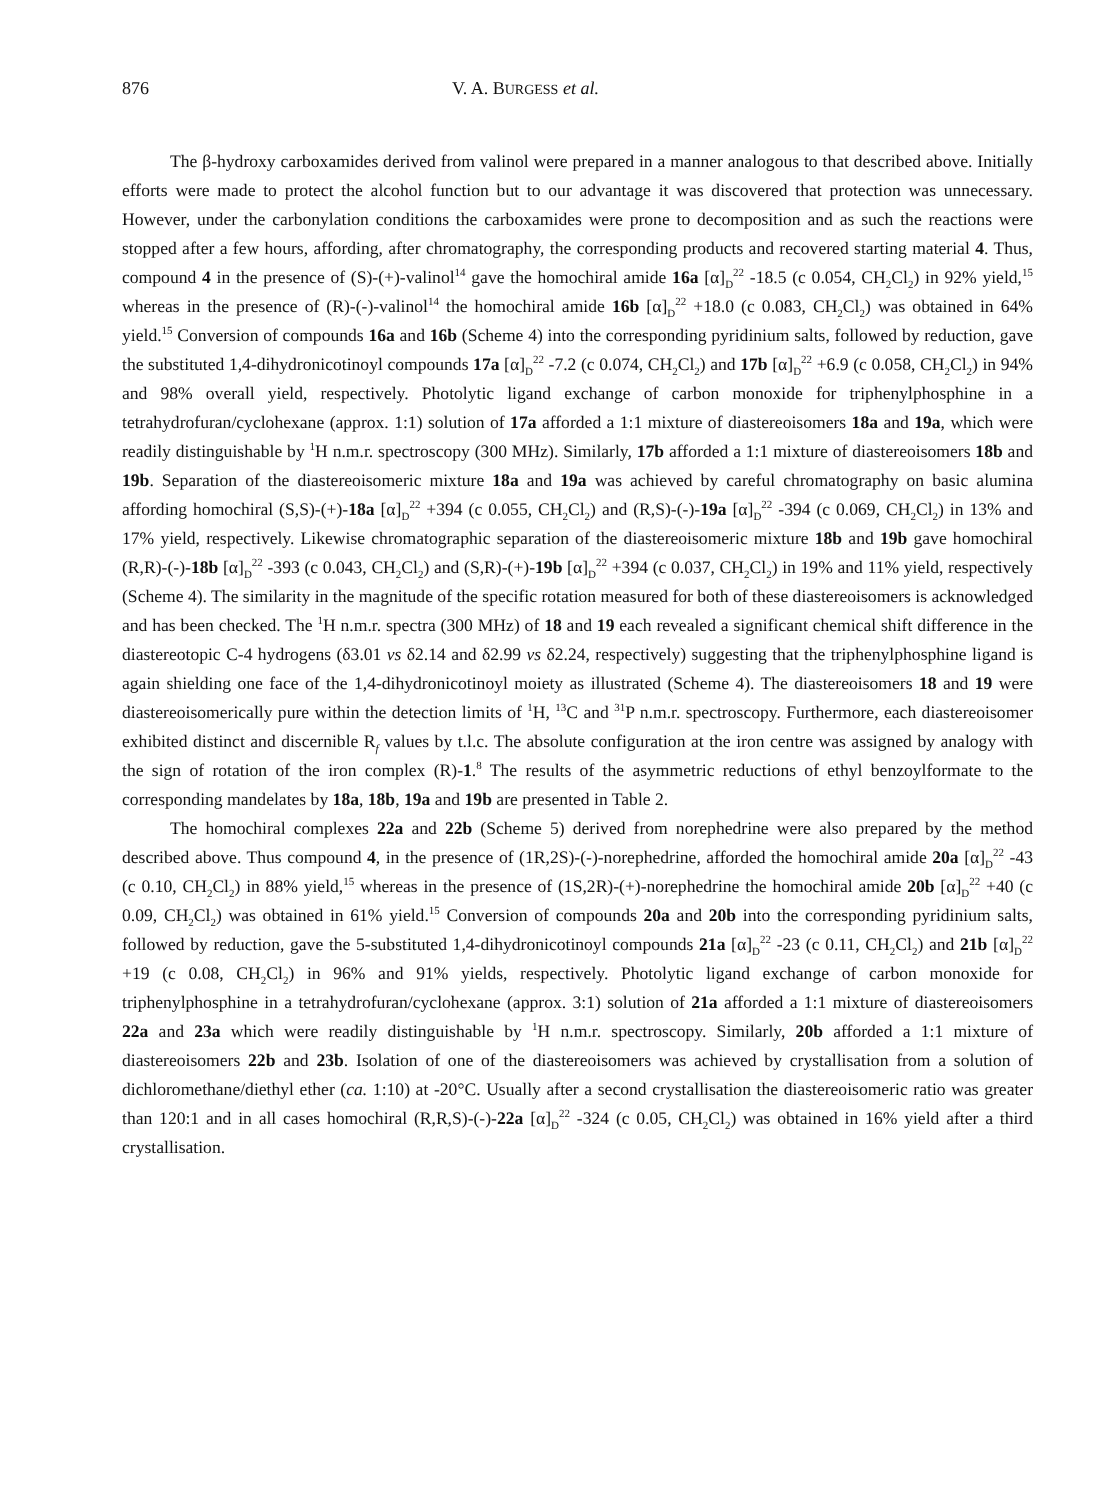876 V. A. BURGESS et al.
The β-hydroxy carboxamides derived from valinol were prepared in a manner analogous to that described above. Initially efforts were made to protect the alcohol function but to our advantage it was discovered that protection was unnecessary. However, under the carbonylation conditions the carboxamides were prone to decomposition and as such the reactions were stopped after a few hours, affording, after chromatography, the corresponding products and recovered starting material 4. Thus, compound 4 in the presence of (S)-(+)-valinol<sup>14</sup> gave the homochiral amide 16a [α]<sub>D</sub><sup>22</sup> -18.5 (c 0.054, CH<sub>2</sub>Cl<sub>2</sub>) in 92% yield,<sup>15</sup> whereas in the presence of (R)-(-)-valinol<sup>14</sup> the homochiral amide 16b [α]<sub>D</sub><sup>22</sup> +18.0 (c 0.083, CH<sub>2</sub>Cl<sub>2</sub>) was obtained in 64% yield.<sup>15</sup> Conversion of compounds 16a and 16b (Scheme 4) into the corresponding pyridinium salts, followed by reduction, gave the substituted 1,4-dihydronicotinoyl compounds 17a [α]<sub>D</sub><sup>22</sup> -7.2 (c 0.074, CH<sub>2</sub>Cl<sub>2</sub>) and 17b [α]<sub>D</sub><sup>22</sup> +6.9 (c 0.058, CH<sub>2</sub>Cl<sub>2</sub>) in 94% and 98% overall yield, respectively. Photolytic ligand exchange of carbon monoxide for triphenylphosphine in a tetrahydrofuran/cyclohexane (approx. 1:1) solution of 17a afforded a 1:1 mixture of diastereoisomers 18a and 19a, which were readily distinguishable by <sup>1</sup>H n.m.r. spectroscopy (300 MHz). Similarly, 17b afforded a 1:1 mixture of diastereoisomers 18b and 19b. Separation of the diastereoisomeric mixture 18a and 19a was achieved by careful chromatography on basic alumina affording homochiral (S,S)-(+)-18a [α]<sub>D</sub><sup>22</sup> +394 (c 0.055, CH<sub>2</sub>Cl<sub>2</sub>) and (R,S)-(-)-19a [α]<sub>D</sub><sup>22</sup> -394 (c 0.069, CH<sub>2</sub>Cl<sub>2</sub>) in 13% and 17% yield, respectively. Likewise chromatographic separation of the diastereoisomeric mixture 18b and 19b gave homochiral (R,R)-(-)-18b [α]<sub>D</sub><sup>22</sup> -393 (c 0.043, CH<sub>2</sub>Cl<sub>2</sub>) and (S,R)-(+)-19b [α]<sub>D</sub><sup>22</sup> +394 (c 0.037, CH<sub>2</sub>Cl<sub>2</sub>) in 19% and 11% yield, respectively (Scheme 4). The similarity in the magnitude of the specific rotation measured for both of these diastereoisomers is acknowledged and has been checked. The <sup>1</sup>H n.m.r. spectra (300 MHz) of 18 and 19 each revealed a significant chemical shift difference in the diastereotopic C-4 hydrogens (δ3.01 vs δ2.14 and δ2.99 vs δ2.24, respectively) suggesting that the triphenylphosphine ligand is again shielding one face of the 1,4-dihydronicotinoyl moiety as illustrated (Scheme 4). The diastereoisomers 18 and 19 were diastereoisomerically pure within the detection limits of <sup>1</sup>H, <sup>13</sup>C and <sup>31</sup>P n.m.r. spectroscopy. Furthermore, each diastereoisomer exhibited distinct and discernible R<sub>f</sub> values by t.l.c. The absolute configuration at the iron centre was assigned by analogy with the sign of rotation of the iron complex (R)-1.<sup>8</sup> The results of the asymmetric reductions of ethyl benzoylformate to the corresponding mandelates by 18a, 18b, 19a and 19b are presented in Table 2.
The homochiral complexes 22a and 22b (Scheme 5) derived from norephedrine were also prepared by the method described above. Thus compound 4, in the presence of (1R,2S)-(-)-norephedrine, afforded the homochiral amide 20a [α]<sub>D</sub><sup>22</sup> -43 (c 0.10, CH<sub>2</sub>Cl<sub>2</sub>) in 88% yield,<sup>15</sup> whereas in the presence of (1S,2R)-(+)-norephedrine the homochiral amide 20b [α]<sub>D</sub><sup>22</sup> +40 (c 0.09, CH<sub>2</sub>Cl<sub>2</sub>) was obtained in 61% yield.<sup>15</sup> Conversion of compounds 20a and 20b into the corresponding pyridinium salts, followed by reduction, gave the 5-substituted 1,4-dihydronicotinoyl compounds 21a [α]<sub>D</sub><sup>22</sup> -23 (c 0.11, CH<sub>2</sub>Cl<sub>2</sub>) and 21b [α]<sub>D</sub><sup>22</sup> +19 (c 0.08, CH<sub>2</sub>Cl<sub>2</sub>) in 96% and 91% yields, respectively. Photolytic ligand exchange of carbon monoxide for triphenylphosphine in a tetrahydrofuran/cyclohexane (approx. 3:1) solution of 21a afforded a 1:1 mixture of diastereoisomers 22a and 23a which were readily distinguishable by <sup>1</sup>H n.m.r. spectroscopy. Similarly, 20b afforded a 1:1 mixture of diastereoisomers 22b and 23b. Isolation of one of the diastereoisomers was achieved by crystallisation from a solution of dichloromethane/diethyl ether (ca. 1:10) at -20°C. Usually after a second crystallisation the diastereoisomeric ratio was greater than 120:1 and in all cases homochiral (R,R,S)-(-)-22a [α]<sub>D</sub><sup>22</sup> -324 (c 0.05, CH<sub>2</sub>Cl<sub>2</sub>) was obtained in 16% yield after a third crystallisation.